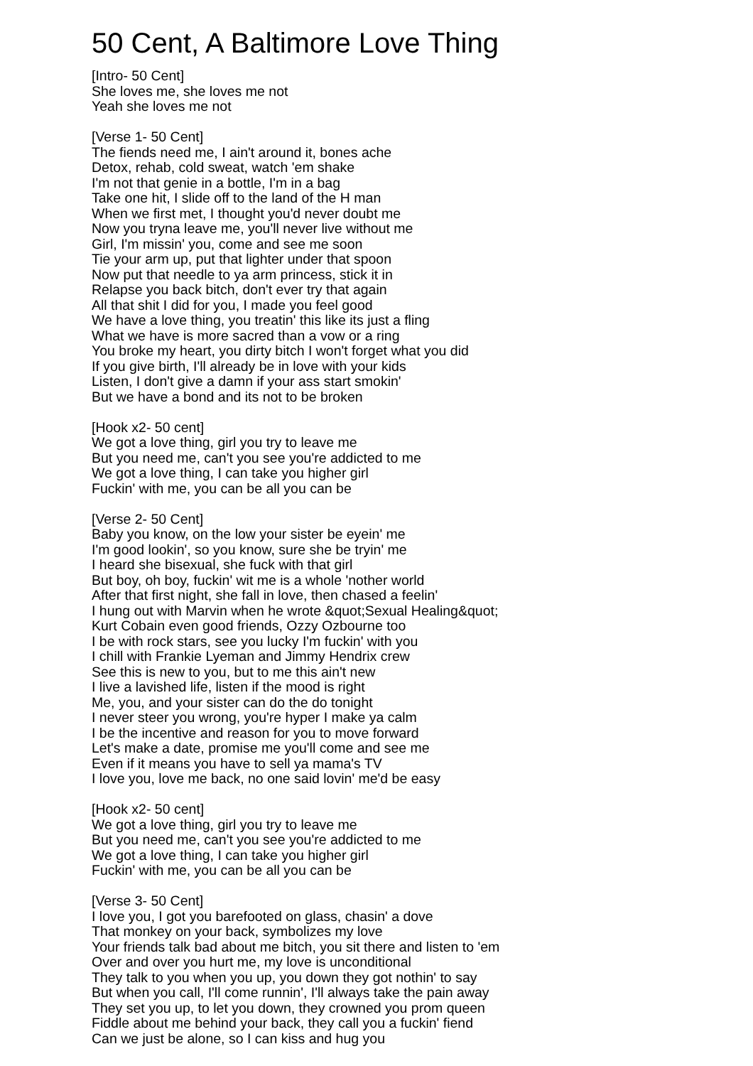50 Cent, A Baltimore Love Thing
[Intro- 50 Cent]
She loves me, she loves me not
Yeah she loves me not
[Verse 1- 50 Cent]
The fiends need me, I ain't around it, bones ache
Detox, rehab, cold sweat, watch 'em shake
I'm not that genie in a bottle, I'm in a bag
Take one hit, I slide off to the land of the H man
When we first met, I thought you'd never doubt me
Now you tryna leave me, you'll never live without me
Girl, I'm missin' you, come and see me soon
Tie your arm up, put that lighter under that spoon
Now put that needle to ya arm princess, stick it in
Relapse you back bitch, don't ever try that again
All that shit I did for you, I made you feel good
We have a love thing, you treatin' this like its just a fling
What we have is more sacred than a vow or a ring
You broke my heart, you dirty bitch I won't forget what you did
If you give birth, I'll already be in love with your kids
Listen, I don't give a damn if your ass start smokin'
But we have a bond and its not to be broken
[Hook x2- 50 cent]
We got a love thing, girl you try to leave me
But you need me, can't you see you're addicted to me
We got a love thing, I can take you higher girl
Fuckin' with me, you can be all you can be
[Verse 2- 50 Cent]
Baby you know, on the low your sister be eyein' me
I'm good lookin', so you know, sure she be tryin' me
I heard she bisexual, she fuck with that girl
But boy, oh boy, fuckin' wit me is a whole 'nother world
After that first night, she fall in love, then chased a feelin'
I hung out with Marvin when he wrote &quot;Sexual Healing&quot;
Kurt Cobain even good friends, Ozzy Ozbourne too
I be with rock stars, see you lucky I'm fuckin' with you
I chill with Frankie Lyeman and Jimmy Hendrix crew
See this is new to you, but to me this ain't new
I live a lavished life, listen if the mood is right
Me, you, and your sister can do the do tonight
I never steer you wrong, you're hyper I make ya calm
I be the incentive and reason for you to move forward
Let's make a date, promise me you'll come and see me
Even if it means you have to sell ya mama's TV
I love you, love me back, no one said lovin' me'd be easy
[Hook x2- 50 cent]
We got a love thing, girl you try to leave me
But you need me, can't you see you're addicted to me
We got a love thing, I can take you higher girl
Fuckin' with me, you can be all you can be
[Verse 3- 50 Cent]
I love you, I got you barefooted on glass, chasin' a dove
That monkey on your back, symbolizes my love
Your friends talk bad about me bitch, you sit there and listen to 'em
Over and over you hurt me, my love is unconditional
They talk to you when you up, you down they got nothin' to say
But when you call, I'll come runnin', I'll always take the pain away
They set you up, to let you down, they crowned you prom queen
Fiddle about me behind your back, they call you a fuckin' fiend
Can we just be alone, so I can kiss and hug you